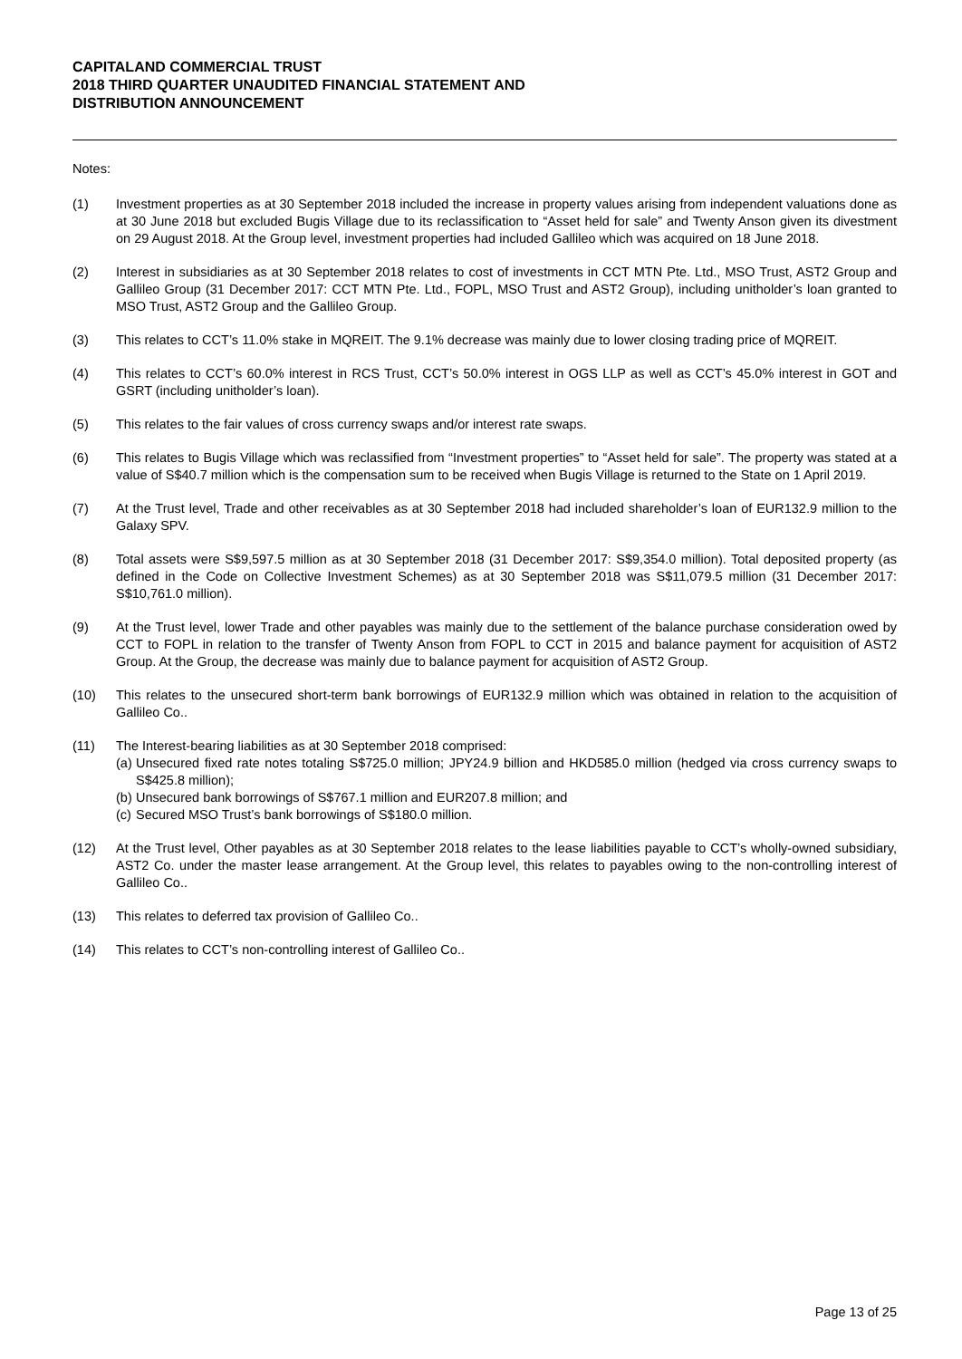CAPITALAND COMMERCIAL TRUST
2018 THIRD QUARTER UNAUDITED FINANCIAL STATEMENT AND
DISTRIBUTION ANNOUNCEMENT
Notes:
(1) Investment properties as at 30 September 2018 included the increase in property values arising from independent valuations done as at 30 June 2018 but excluded Bugis Village due to its reclassification to “Asset held for sale” and Twenty Anson given its divestment on 29 August 2018. At the Group level, investment properties had included Gallileo which was acquired on 18 June 2018.
(2) Interest in subsidiaries as at 30 September 2018 relates to cost of investments in CCT MTN Pte. Ltd., MSO Trust, AST2 Group and Gallileo Group (31 December 2017: CCT MTN Pte. Ltd., FOPL, MSO Trust and AST2 Group), including unitholder’s loan granted to MSO Trust, AST2 Group and the Gallileo Group.
(3) This relates to CCT’s 11.0% stake in MQREIT. The 9.1% decrease was mainly due to lower closing trading price of MQREIT.
(4) This relates to CCT’s 60.0% interest in RCS Trust, CCT’s 50.0% interest in OGS LLP as well as CCT’s 45.0% interest in GOT and GSRT (including unitholder’s loan).
(5) This relates to the fair values of cross currency swaps and/or interest rate swaps.
(6) This relates to Bugis Village which was reclassified from “Investment properties” to “Asset held for sale”. The property was stated at a value of S$40.7 million which is the compensation sum to be received when Bugis Village is returned to the State on 1 April 2019.
(7) At the Trust level, Trade and other receivables as at 30 September 2018 had included shareholder’s loan of EUR132.9 million to the Galaxy SPV.
(8) Total assets were S$9,597.5 million as at 30 September 2018 (31 December 2017: S$9,354.0 million). Total deposited property (as defined in the Code on Collective Investment Schemes) as at 30 September 2018 was S$11,079.5 million (31 December 2017: S$10,761.0 million).
(9) At the Trust level, lower Trade and other payables was mainly due to the settlement of the balance purchase consideration owed by CCT to FOPL in relation to the transfer of Twenty Anson from FOPL to CCT in 2015 and balance payment for acquisition of AST2 Group. At the Group, the decrease was mainly due to balance payment for acquisition of AST2 Group.
(10) This relates to the unsecured short-term bank borrowings of EUR132.9 million which was obtained in relation to the acquisition of Gallileo Co..
(11) The Interest-bearing liabilities as at 30 September 2018 comprised:
(a)
Unsecured fixed rate notes totaling S$725.0 million; JPY24.9 billion and HKD585.0 million (hedged via cross currency swaps to S$425.8 million);
(b)
Unsecured bank borrowings of S$767.1 million and EUR207.8 million; and
(c)
Secured MSO Trust’s bank borrowings of S$180.0 million.
(12) At the Trust level, Other payables as at 30 September 2018 relates to the lease liabilities payable to CCT’s wholly-owned subsidiary, AST2 Co. under the master lease arrangement. At the Group level, this relates to payables owing to the non-controlling interest of Gallileo Co..
(13) This relates to deferred tax provision of Gallileo Co..
(14) This relates to CCT’s non-controlling interest of Gallileo Co..
Page 13 of 25